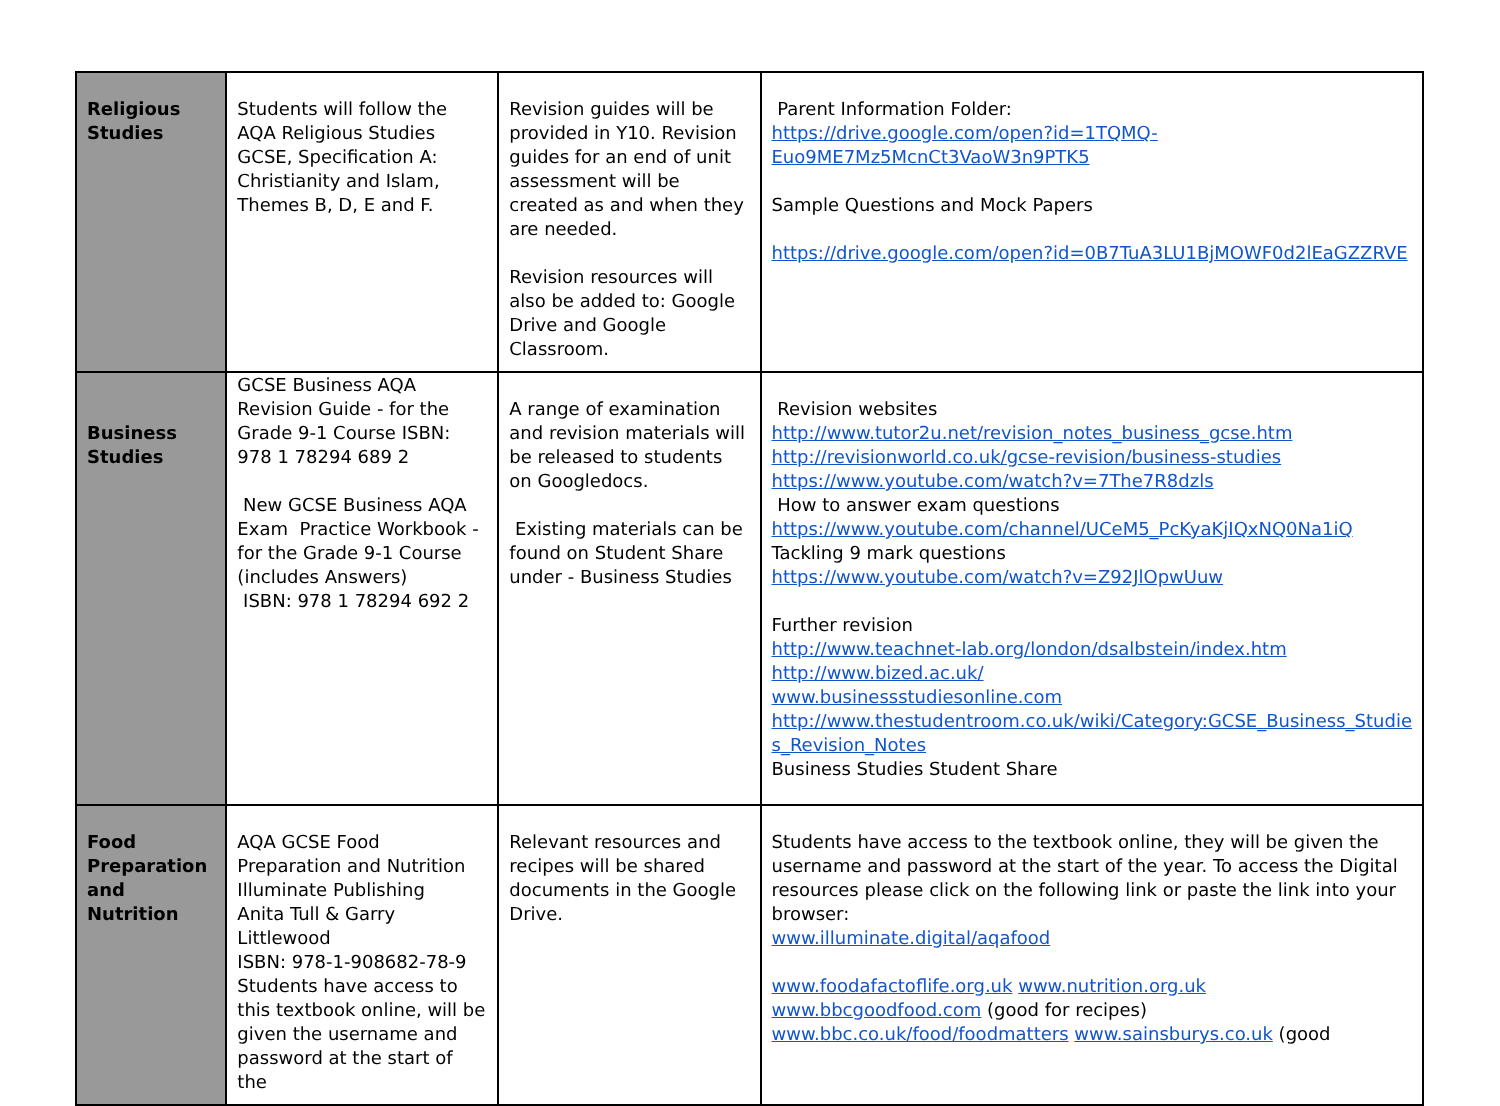| Religious Studies | Students will follow the AQA Religious Studies GCSE, Specification A: Christianity and Islam, Themes B, D, E and F. | Revision guides will be provided in Y10. Revision guides for an end of unit assessment will be created as and when they are needed. Revision resources will also be added to: Google Drive and Google Classroom. | Parent Information Folder: https://drive.google.com/open?id=1TQMQ-Euo9ME7Mz5McnCt3VaoW3n9PTK5 Sample Questions and Mock Papers https://drive.google.com/open?id=0B7TuA3LU1BjMOWF0d2lEaGZZRVE |
| Business Studies | GCSE Business AQA Revision Guide - for the Grade 9-1 Course ISBN: 978 1 78294 689 2 New GCSE Business AQA Exam Practice Workbook - for the Grade 9-1 Course (includes Answers) ISBN: 978 1 78294 692 2 | A range of examination and revision materials will be released to students on Googledocs. Existing materials can be found on Student Share under - Business Studies | Revision websites http://www.tutor2u.net/revision_notes_business_gcse.htm http://revisionworld.co.uk/gcse-revision/business-studies https://www.youtube.com/watch?v=7The7R8dzls How to answer exam questions https://www.youtube.com/channel/UCeM5_PcKyaKjIQxNQ0Na1iQ Tackling 9 mark questions https://www.youtube.com/watch?v=Z92JlOpwUuw Further revision http://www.teachnet-lab.org/london/dsalbstein/index.htm http://www.bized.ac.uk/ www.businessstudiesonline.com http://www.thestudentroom.co.uk/wiki/Category:GCSE_Business_Studie s_Revision_Notes Business Studies Student Share |
| Food Preparation and Nutrition | AQA GCSE Food Preparation and Nutrition Illuminate Publishing Anita Tull & Garry Littlewood ISBN: 978-1-908682-78-9 Students have access to this textbook online, will be given the username and password at the start of the | Relevant resources and recipes will be shared documents in the Google Drive. | Students have access to the textbook online, they will be given the username and password at the start of the year. To access the Digital resources please click on the following link or paste the link into your browser: www.illuminate.digital/aqafood www.foodafactoflife.org.uk www.nutrition.org.uk www.bbcgoodfood.com (good for recipes) www.bbc.co.uk/food/foodmatters www.sainsburys.co.uk (good |